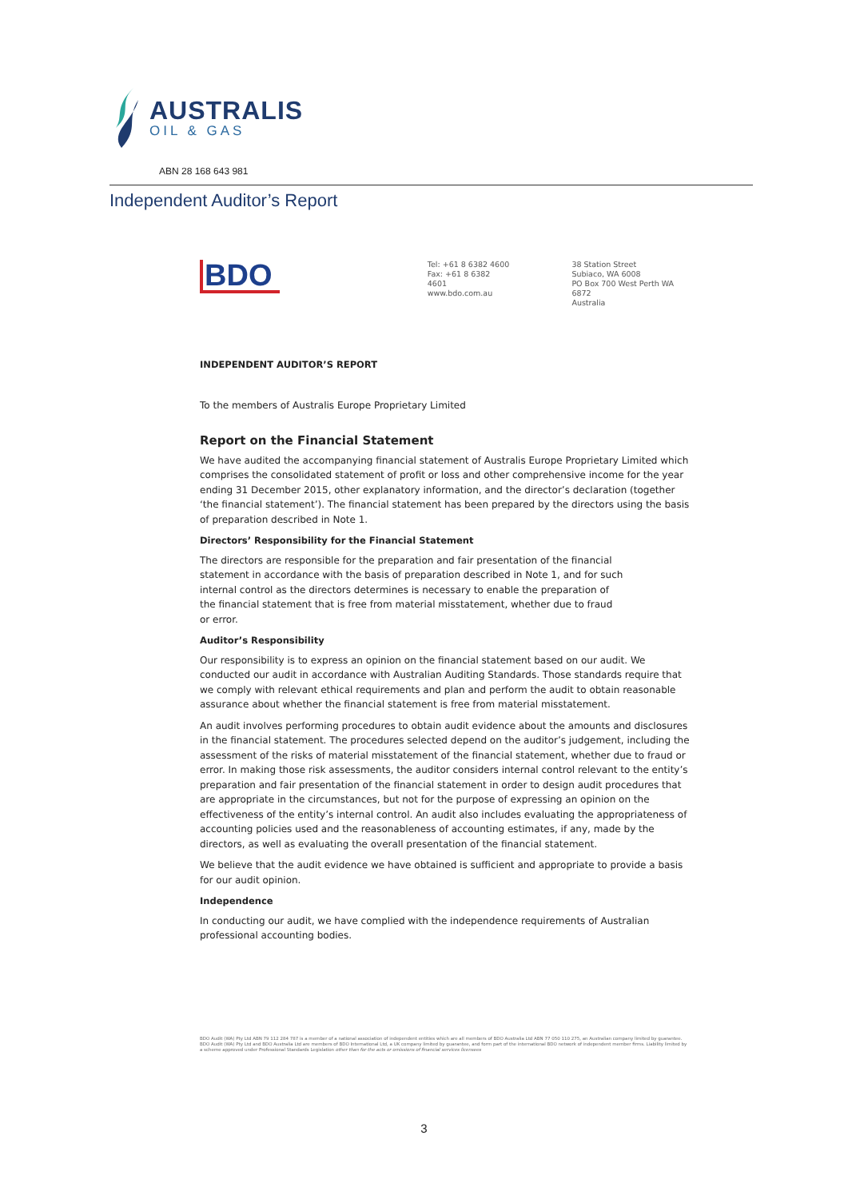AUSTRALIS
OIL & GAS
ABN 28 168 643 981
Independent Auditor’s Report
BDO
Tel: +61 8 6382 4600
Fax: +61 8 6382 4601
www.bdo.com.au
38 Station Street
Subiaco, WA 6008
PO Box 700 West Perth WA 6872
Australia
INDEPENDENT AUDITOR’S REPORT
To the members of Australis Europe Proprietary Limited
Report on the Financial Statement
We have audited the accompanying financial statement of Australis Europe Proprietary Limited which comprises the consolidated statement of profit or loss and other comprehensive income for the year ending 31 December 2015, other explanatory information, and the director’s declaration (together ‘the financial statement’). The financial statement has been prepared by the directors using the basis of preparation described in Note 1.
Directors’ Responsibility for the Financial Statement
The directors are responsible for the preparation and fair presentation of the financial statement in accordance with the basis of preparation described in Note 1, and for such internal control as the directors determines is necessary to enable the preparation of the financial statement that is free from material misstatement, whether due to fraud or error.
Auditor’s Responsibility
Our responsibility is to express an opinion on the financial statement based on our audit. We conducted our audit in accordance with Australian Auditing Standards. Those standards require that we comply with relevant ethical requirements and plan and perform the audit to obtain reasonable assurance about whether the financial statement is free from material misstatement.
An audit involves performing procedures to obtain audit evidence about the amounts and disclosures in the financial statement. The procedures selected depend on the auditor’s judgement, including the assessment of the risks of material misstatement of the financial statement, whether due to fraud or error. In making those risk assessments, the auditor considers internal control relevant to the entity’s preparation and fair presentation of the financial statement in order to design audit procedures that are appropriate in the circumstances, but not for the purpose of expressing an opinion on the effectiveness of the entity’s internal control. An audit also includes evaluating the appropriateness of accounting policies used and the reasonableness of accounting estimates, if any, made by the directors, as well as evaluating the overall presentation of the financial statement.
We believe that the audit evidence we have obtained is sufficient and appropriate to provide a basis for our audit opinion.
Independence
In conducting our audit, we have complied with the independence requirements of Australian professional accounting bodies.
BDO Audit (WA) Pty Ltd ABN 79 112 284 787 is a member of a national association of independent entities which are all members of BDO Australia Ltd ABN 77 050 110 275, an Australian company limited by guarantee. BDO Audit (WA) Pty Ltd and BDO Australia Ltd are members of BDO International Ltd, a UK company limited by guarantee, and form part of the international BDO network of independent member firms. Liability limited by a scheme approved under Professional Standards Legislation other than for the acts or omissions of financial services licensees
3